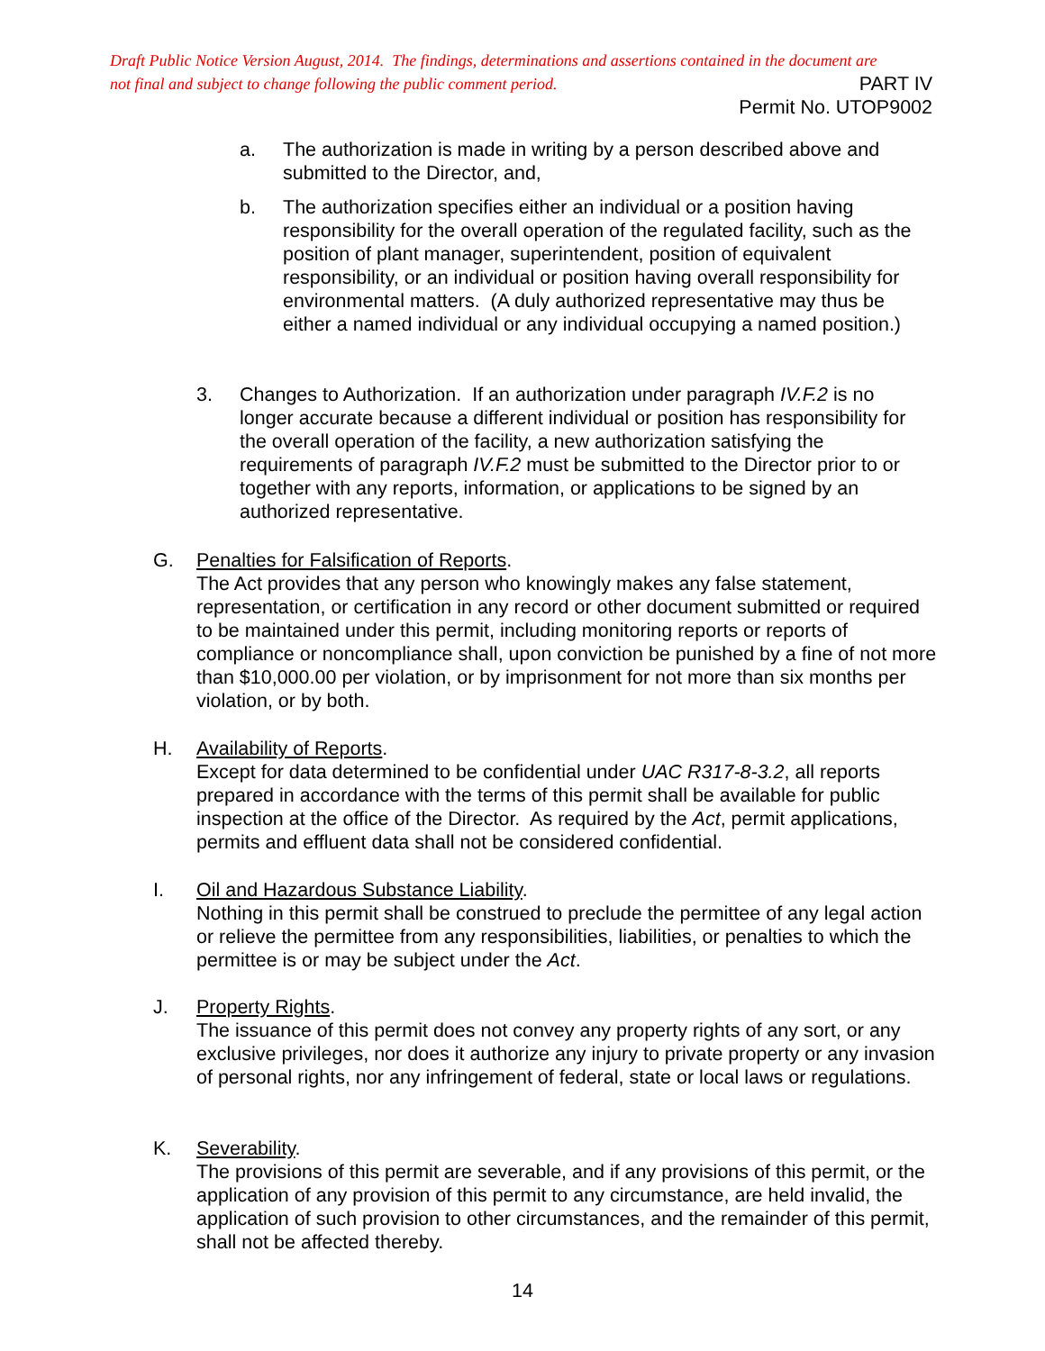Draft Public Notice Version August, 2014. The findings, determinations and assertions contained in the document are
not final and subject to change following the public comment period. PART IV
Permit No. UTOP9002
a. The authorization is made in writing by a person described above and submitted to the Director, and,
b. The authorization specifies either an individual or a position having responsibility for the overall operation of the regulated facility, such as the position of plant manager, superintendent, position of equivalent responsibility, or an individual or position having overall responsibility for environmental matters. (A duly authorized representative may thus be either a named individual or any individual occupying a named position.)
3. Changes to Authorization. If an authorization under paragraph IV.F.2 is no longer accurate because a different individual or position has responsibility for the overall operation of the facility, a new authorization satisfying the requirements of paragraph IV.F.2 must be submitted to the Director prior to or together with any reports, information, or applications to be signed by an authorized representative.
G. Penalties for Falsification of Reports.
The Act provides that any person who knowingly makes any false statement, representation, or certification in any record or other document submitted or required to be maintained under this permit, including monitoring reports or reports of compliance or noncompliance shall, upon conviction be punished by a fine of not more than $10,000.00 per violation, or by imprisonment for not more than six months per violation, or by both.
H. Availability of Reports.
Except for data determined to be confidential under UAC R317-8-3.2, all reports prepared in accordance with the terms of this permit shall be available for public inspection at the office of the Director. As required by the Act, permit applications, permits and effluent data shall not be considered confidential.
I. Oil and Hazardous Substance Liability.
Nothing in this permit shall be construed to preclude the permittee of any legal action or relieve the permittee from any responsibilities, liabilities, or penalties to which the permittee is or may be subject under the Act.
J. Property Rights.
The issuance of this permit does not convey any property rights of any sort, or any exclusive privileges, nor does it authorize any injury to private property or any invasion of personal rights, nor any infringement of federal, state or local laws or regulations.
K. Severability.
The provisions of this permit are severable, and if any provisions of this permit, or the application of any provision of this permit to any circumstance, are held invalid, the application of such provision to other circumstances, and the remainder of this permit, shall not be affected thereby.
14